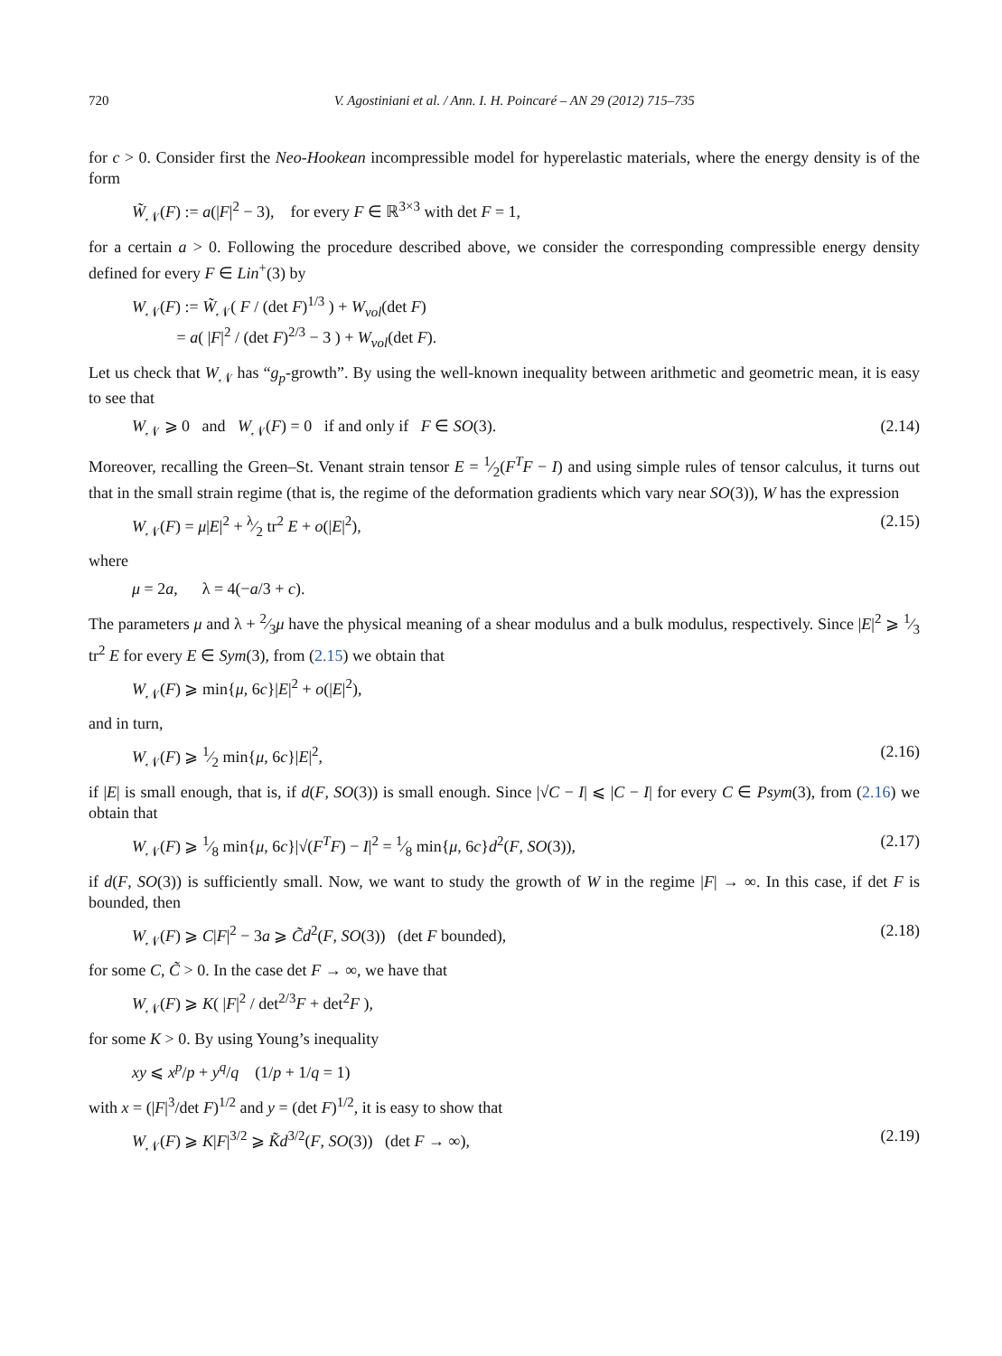720 V. Agostiniani et al. / Ann. I. H. Poincaré – AN 29 (2012) 715–735
for c > 0. Consider first the Neo-Hookean incompressible model for hyperelastic materials, where the energy density is of the form
W̃<sub>𝒩</sub>(F) := a(|F|<sup>2</sup> − 3), for every F ∈ ℝ<sup>3×3</sup> with det F = 1,
for a certain a > 0. Following the procedure described above, we consider the corresponding compressible energy density defined for every F ∈ Lin<sup>+</sup>(3) by
W<sub>𝒩</sub>(F) := W̃<sub>𝒩</sub>( F / (det F)<sup>1/3</sup> ) + W<sub>vol</sub>(det F)
= a( |F|<sup>2</sup> / (det F)<sup>2/3</sup> − 3 ) + W<sub>vol</sub>(det F).
Let us check that W<sub>𝒩</sub> has “g<sub>p</sub>-growth”. By using the well-known inequality between arithmetic and geometric mean, it is easy to see that
W<sub>𝒩</sub> ⩾ 0 and W<sub>𝒩</sub>(F) = 0 if and only if F ∈ SO(3). (2.14)
Moreover, recalling the Green–St. Venant strain tensor E = 1⁄2(F<sup>T</sup>F − I) and using simple rules of tensor calculus, it turns out that in the small strain regime (that is, the regime of the deformation gradients which vary near SO(3)), W has the expression
W<sub>𝒩</sub>(F) = μ|E|<sup>2</sup> + λ⁄2 tr<sup>2</sup> E + o(|E|<sup>2</sup>), (2.15)
where
μ = 2a, λ = 4(−a/3 + c).
The parameters μ and λ + 2⁄3μ have the physical meaning of a shear modulus and a bulk modulus, respectively. Since |E|<sup>2</sup> ⩾ 1⁄3 tr<sup>2</sup> E for every E ∈ Sym(3), from (2.15) we obtain that
W<sub>𝒩</sub>(F) ⩾ min{μ, 6c}|E|<sup>2</sup> + o(|E|<sup>2</sup>),
and in turn,
W<sub>𝒩</sub>(F) ⩾ 1⁄2 min{μ, 6c}|E|<sup>2</sup>, (2.16)
if |E| is small enough, that is, if d(F, SO(3)) is small enough. Since |√C − I| ⩽ |C − I| for every C ∈ Psym(3), from (2.16) we obtain that
W<sub>𝒩</sub>(F) ⩾ 1⁄8 min{μ, 6c}|√(F<sup>T</sup>F) − I|<sup>2</sup> = 1⁄8 min{μ, 6c}d<sup>2</sup>(F, SO(3)), (2.17)
if d(F, SO(3)) is sufficiently small. Now, we want to study the growth of W in the regime |F| → ∞. In this case, if det F is bounded, then
W<sub>𝒩</sub>(F) ⩾ C|F|<sup>2</sup> − 3a ⩾ C̃d<sup>2</sup>(F, SO(3)) (det F bounded), (2.18)
for some C, C̃ > 0. In the case det F → ∞, we have that
W<sub>𝒩</sub>(F) ⩾ K( |F|<sup>2</sup> / det<sup>2/3</sup>F + det<sup>2</sup>F ),
for some K > 0. By using Young’s inequality
xy ⩽ x<sup>p</sup>/p + y<sup>q</sup>/q (1/p + 1/q = 1)
with x = (|F|<sup>3</sup>/det F)<sup>1/2</sup> and y = (det F)<sup>1/2</sup>, it is easy to show that
W<sub>𝒩</sub>(F) ⩾ K|F|<sup>3/2</sup> ⩾ K̃d<sup>3/2</sup>(F, SO(3)) (det F → ∞), (2.19)